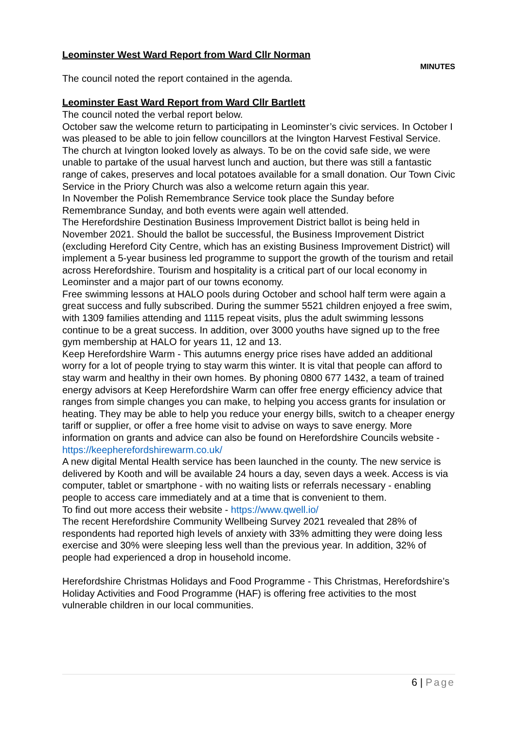Leominster West Ward Report from Ward Cllr Norman
MINUTES
The council noted the report contained in the agenda.
Leominster East Ward Report from Ward Cllr Bartlett
The council noted the verbal report below.
October saw the welcome return to participating in Leominster’s civic services. In October I was pleased to be able to join fellow councillors at the Ivington Harvest Festival Service. The church at Ivington looked lovely as always. To be on the covid safe side, we were unable to partake of the usual harvest lunch and auction, but there was still a fantastic range of cakes, preserves and local potatoes available for a small donation. Our Town Civic Service in the Priory Church was also a welcome return again this year.
In November the Polish Remembrance Service took place the Sunday before Remembrance Sunday, and both events were again well attended.
The Herefordshire Destination Business Improvement District ballot is being held in November 2021. Should the ballot be successful, the Business Improvement District (excluding Hereford City Centre, which has an existing Business Improvement District) will implement a 5-year business led programme to support the growth of the tourism and retail across Herefordshire. Tourism and hospitality is a critical part of our local economy in Leominster and a major part of our towns economy.
Free swimming lessons at HALO pools during October and school half term were again a great success and fully subscribed. During the summer 5521 children enjoyed a free swim, with 1309 families attending and 1115 repeat visits, plus the adult swimming lessons continue to be a great success. In addition, over 3000 youths have signed up to the free gym membership at HALO for years 11, 12 and 13.
Keep Herefordshire Warm - This autumns energy price rises have added an additional worry for a lot of people trying to stay warm this winter. It is vital that people can afford to stay warm and healthy in their own homes. By phoning 0800 677 1432, a team of trained energy advisors at Keep Herefordshire Warm can offer free energy efficiency advice that ranges from simple changes you can make, to helping you access grants for insulation or heating. They may be able to help you reduce your energy bills, switch to a cheaper energy tariff or supplier, or offer a free home visit to advise on ways to save energy. More information on grants and advice can also be found on Herefordshire Councils website -
https://keepherefordshirewarm.co.uk/
A new digital Mental Health service has been launched in the county. The new service is delivered by Kooth and will be available 24 hours a day, seven days a week. Access is via computer, tablet or smartphone - with no waiting lists or referrals necessary - enabling people to access care immediately and at a time that is convenient to them.
To find out more access their website - https://www.qwell.io/
The recent Herefordshire Community Wellbeing Survey 2021 revealed that 28% of respondents had reported high levels of anxiety with 33% admitting they were doing less exercise and 30% were sleeping less well than the previous year. In addition, 32% of people had experienced a drop in household income.
Herefordshire Christmas Holidays and Food Programme - This Christmas, Herefordshire’s Holiday Activities and Food Programme (HAF) is offering free activities to the most vulnerable children in our local communities.
6 | Page